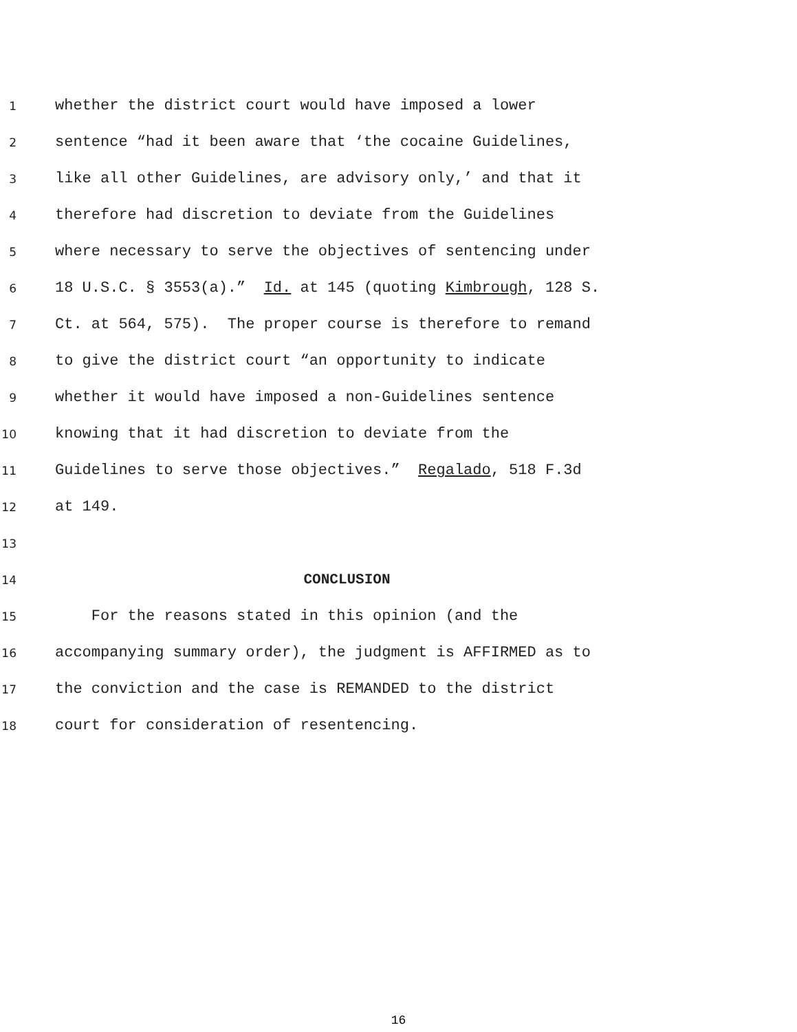1 whether the district court would have imposed a lower
2 sentence “had it been aware that ‘the cocaine Guidelines,
3 like all other Guidelines, are advisory only,’ and that it
4 therefore had discretion to deviate from the Guidelines
5 where necessary to serve the objectives of sentencing under
6 18 U.S.C. § 3553(a).” Id. at 145 (quoting Kimbrough, 128 S.
7 Ct. at 564, 575). The proper course is therefore to remand
8 to give the district court “an opportunity to indicate
9 whether it would have imposed a non-Guidelines sentence
10 knowing that it had discretion to deviate from the
11 Guidelines to serve those objectives.” Regalado, 518 F.3d
12 at 149.
13
14 CONCLUSION
15 For the reasons stated in this opinion (and the
16 accompanying summary order), the judgment is AFFIRMED as to
17 the conviction and the case is REMANDED to the district
18 court for consideration of resentencing.
16